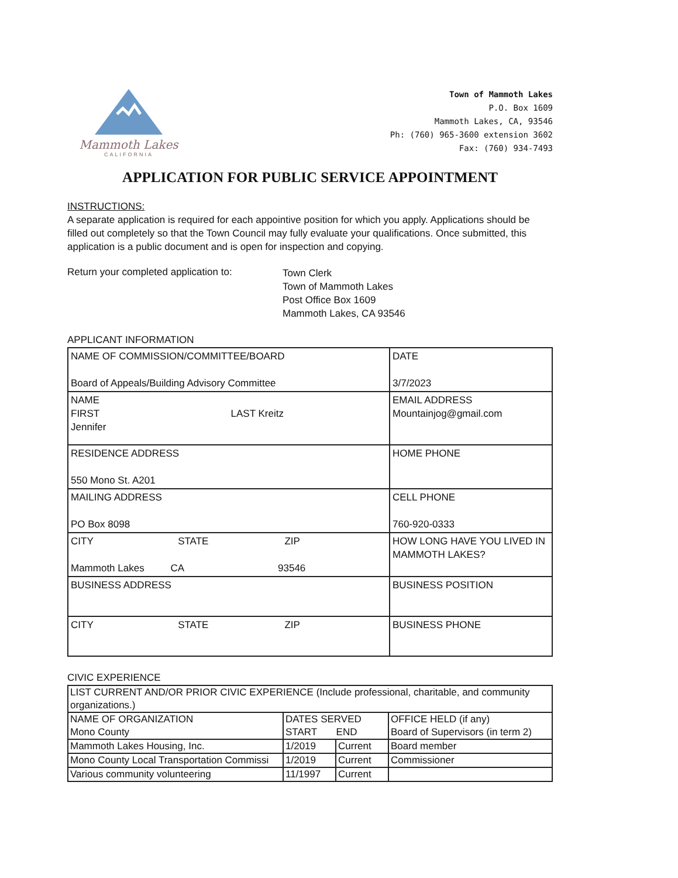Mammoth Lakes
CALIFORNIA
Town of Mammoth Lakes
P.O. Box 1609
Mammoth Lakes, CA, 93546
Ph: (760) 965-3600 extension 3602
Fax: (760) 934-7493
APPLICATION FOR PUBLIC SERVICE APPOINTMENT
INSTRUCTIONS:
A separate application is required for each appointive position for which you apply. Applications should be filled out completely so that the Town Council may fully evaluate your qualifications. Once submitted, this application is a public document and is open for inspection and copying.
Return your completed application to:
Town Clerk
Town of Mammoth Lakes
Post Office Box 1609
Mammoth Lakes, CA 93546
APPLICANT INFORMATION
| NAME OF COMMISSION/COMMITTEE/BOARD Board of Appeals/Building Advisory Committee | DATE 3/7/2023 |
| NAME FIRST LAST Kreitz Jennifer | EMAIL ADDRESS Mountainjog@gmail.com |
| RESIDENCE ADDRESS 550 Mono St. A201 | HOME PHONE |
| MAILING ADDRESS PO Box 8098 | CELL PHONE 760-920-0333 |
| CITY STATE ZIP Mammoth Lakes CA 93546 | HOW LONG HAVE YOU LIVED IN MAMMOTH LAKES? |
| BUSINESS ADDRESS | BUSINESS POSITION |
| CITY STATE ZIP | BUSINESS PHONE |
CIVIC EXPERIENCE
| LIST CURRENT AND/OR PRIOR CIVIC EXPERIENCE (Include professional, charitable, and community organizations.) | | | |
| NAME OF ORGANIZATION Mono County | DATES SERVED START END | | OFFICE HELD (if any) Board of Supervisors (in term 2) |
| Mammoth Lakes Housing, Inc. | 1/2019 | Current | Board member |
| Mono County Local Transportation Commissi | 1/2019 | Current | Commissioner |
| Various community volunteering | 11/1997 | Current | |